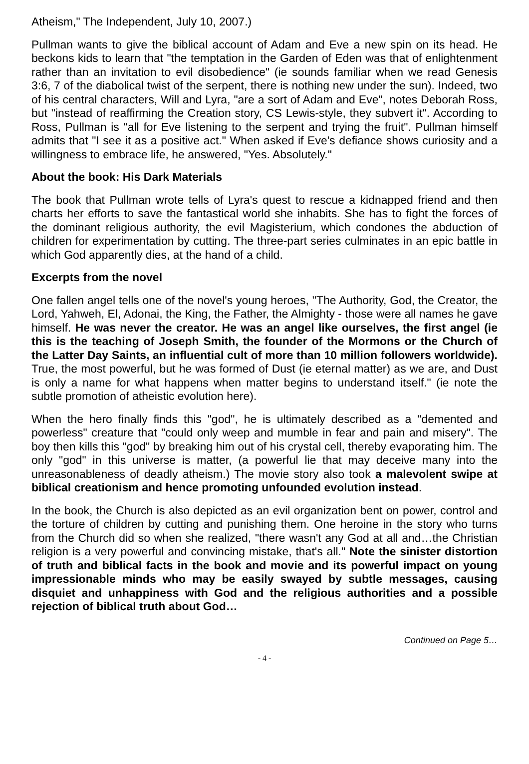Atheism," The Independent, July 10, 2007.)
Pullman wants to give the biblical account of Adam and Eve a new spin on its head. He beckons kids to learn that "the temptation in the Garden of Eden was that of enlightenment rather than an invitation to evil disobedience" (ie sounds familiar when we read Genesis 3:6, 7 of the diabolical twist of the serpent, there is nothing new under the sun). Indeed, two of his central characters, Will and Lyra, "are a sort of Adam and Eve", notes Deborah Ross, but "instead of reaffirming the Creation story, CS Lewis-style, they subvert it". According to Ross, Pullman is "all for Eve listening to the serpent and trying the fruit". Pullman himself admits that "I see it as a positive act." When asked if Eve's defiance shows curiosity and a willingness to embrace life, he answered, "Yes. Absolutely."
About the book: His Dark Materials
The book that Pullman wrote tells of Lyra's quest to rescue a kidnapped friend and then charts her efforts to save the fantastical world she inhabits. She has to fight the forces of the dominant religious authority, the evil Magisterium, which condones the abduction of children for experimentation by cutting. The three-part series culminates in an epic battle in which God apparently dies, at the hand of a child.
Excerpts from the novel
One fallen angel tells one of the novel's young heroes, "The Authority, God, the Creator, the Lord, Yahweh, El, Adonai, the King, the Father, the Almighty - those were all names he gave himself. He was never the creator. He was an angel like ourselves, the first angel (ie this is the teaching of Joseph Smith, the founder of the Mormons or the Church of the Latter Day Saints, an influential cult of more than 10 million followers worldwide). True, the most powerful, but he was formed of Dust (ie eternal matter) as we are, and Dust is only a name for what happens when matter begins to understand itself." (ie note the subtle promotion of atheistic evolution here).
When the hero finally finds this "god", he is ultimately described as a "demented and powerless" creature that "could only weep and mumble in fear and pain and misery". The boy then kills this "god" by breaking him out of his crystal cell, thereby evaporating him. The only "god" in this universe is matter, (a powerful lie that may deceive many into the unreasonableness of deadly atheism.) The movie story also took a malevolent swipe at biblical creationism and hence promoting unfounded evolution instead.
In the book, the Church is also depicted as an evil organization bent on power, control and the torture of children by cutting and punishing them. One heroine in the story who turns from the Church did so when she realized, "there wasn't any God at all and…the Christian religion is a very powerful and convincing mistake, that's all." Note the sinister distortion of truth and biblical facts in the book and movie and its powerful impact on young impressionable minds who may be easily swayed by subtle messages, causing disquiet and unhappiness with God and the religious authorities and a possible rejection of biblical truth about God…
Continued on Page 5…
- 4 -